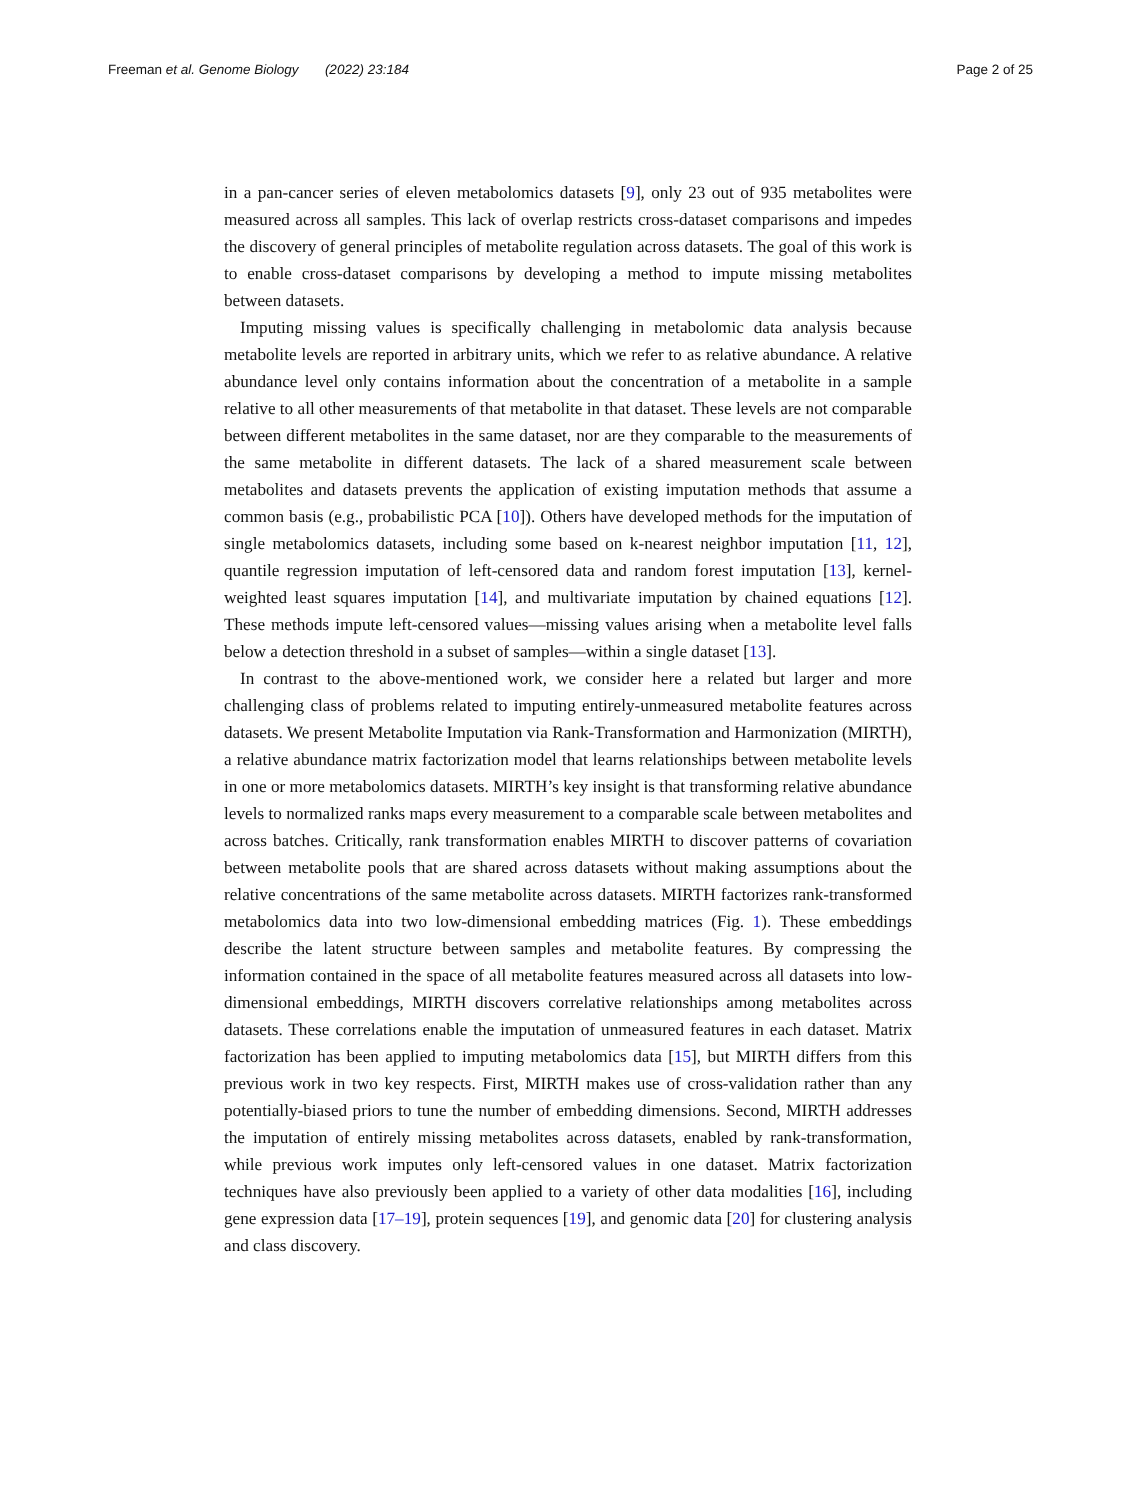Freeman et al. Genome Biology (2022) 23:184 Page 2 of 25
in a pan-cancer series of eleven metabolomics datasets [9], only 23 out of 935 metabolites were measured across all samples. This lack of overlap restricts cross-dataset comparisons and impedes the discovery of general principles of metabolite regulation across datasets. The goal of this work is to enable cross-dataset comparisons by developing a method to impute missing metabolites between datasets.
Imputing missing values is specifically challenging in metabolomic data analysis because metabolite levels are reported in arbitrary units, which we refer to as relative abundance. A relative abundance level only contains information about the concentration of a metabolite in a sample relative to all other measurements of that metabolite in that dataset. These levels are not comparable between different metabolites in the same dataset, nor are they comparable to the measurements of the same metabolite in different datasets. The lack of a shared measurement scale between metabolites and datasets prevents the application of existing imputation methods that assume a common basis (e.g., probabilistic PCA [10]). Others have developed methods for the imputation of single metabolomics datasets, including some based on k-nearest neighbor imputation [11, 12], quantile regression imputation of left-censored data and random forest imputation [13], kernel-weighted least squares imputation [14], and multivariate imputation by chained equations [12]. These methods impute left-censored values—missing values arising when a metabolite level falls below a detection threshold in a subset of samples—within a single dataset [13].
In contrast to the above-mentioned work, we consider here a related but larger and more challenging class of problems related to imputing entirely-unmeasured metabolite features across datasets. We present Metabolite Imputation via Rank-Transformation and Harmonization (MIRTH), a relative abundance matrix factorization model that learns relationships between metabolite levels in one or more metabolomics datasets. MIRTH’s key insight is that transforming relative abundance levels to normalized ranks maps every measurement to a comparable scale between metabolites and across batches. Critically, rank transformation enables MIRTH to discover patterns of covariation between metabolite pools that are shared across datasets without making assumptions about the relative concentrations of the same metabolite across datasets. MIRTH factorizes rank-transformed metabolomics data into two low-dimensional embedding matrices (Fig. 1). These embeddings describe the latent structure between samples and metabolite features. By compressing the information contained in the space of all metabolite features measured across all datasets into low-dimensional embeddings, MIRTH discovers correlative relationships among metabolites across datasets. These correlations enable the imputation of unmeasured features in each dataset. Matrix factorization has been applied to imputing metabolomics data [15], but MIRTH differs from this previous work in two key respects. First, MIRTH makes use of cross-validation rather than any potentially-biased priors to tune the number of embedding dimensions. Second, MIRTH addresses the imputation of entirely missing metabolites across datasets, enabled by rank-transformation, while previous work imputes only left-censored values in one dataset. Matrix factorization techniques have also previously been applied to a variety of other data modalities [16], including gene expression data [17–19], protein sequences [19], and genomic data [20] for clustering analysis and class discovery.